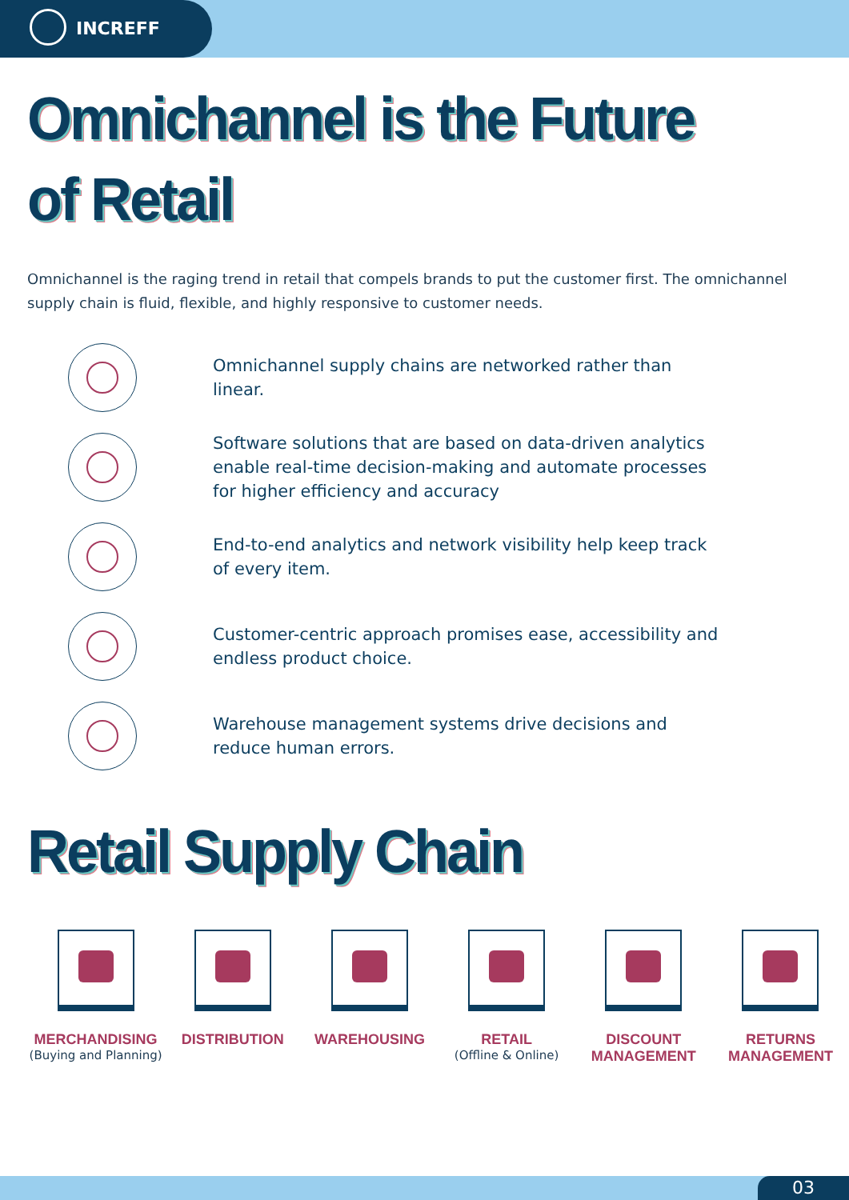INCREFF
Omnichannel is the Future
of Retail
Omnichannel is the raging trend in retail that compels brands to put the customer first. The omnichannel supply chain is fluid, flexible, and highly responsive to customer needs.
Omnichannel supply chains are networked rather than linear.
Software solutions that are based on data-driven analytics enable real-time decision-making and automate processes for higher efficiency and accuracy
End-to-end analytics and network visibility help keep track of every item.
Customer-centric approach promises ease, accessibility and endless product choice.
Warehouse management systems drive decisions and reduce human errors.
Retail Supply Chain
MERCHANDISING
(Buying and Planning)
DISTRIBUTION WAREHOUSING RETAIL
(Offline & Online)
DISCOUNT
MANAGEMENT
RETURNS
MANAGEMENT
03